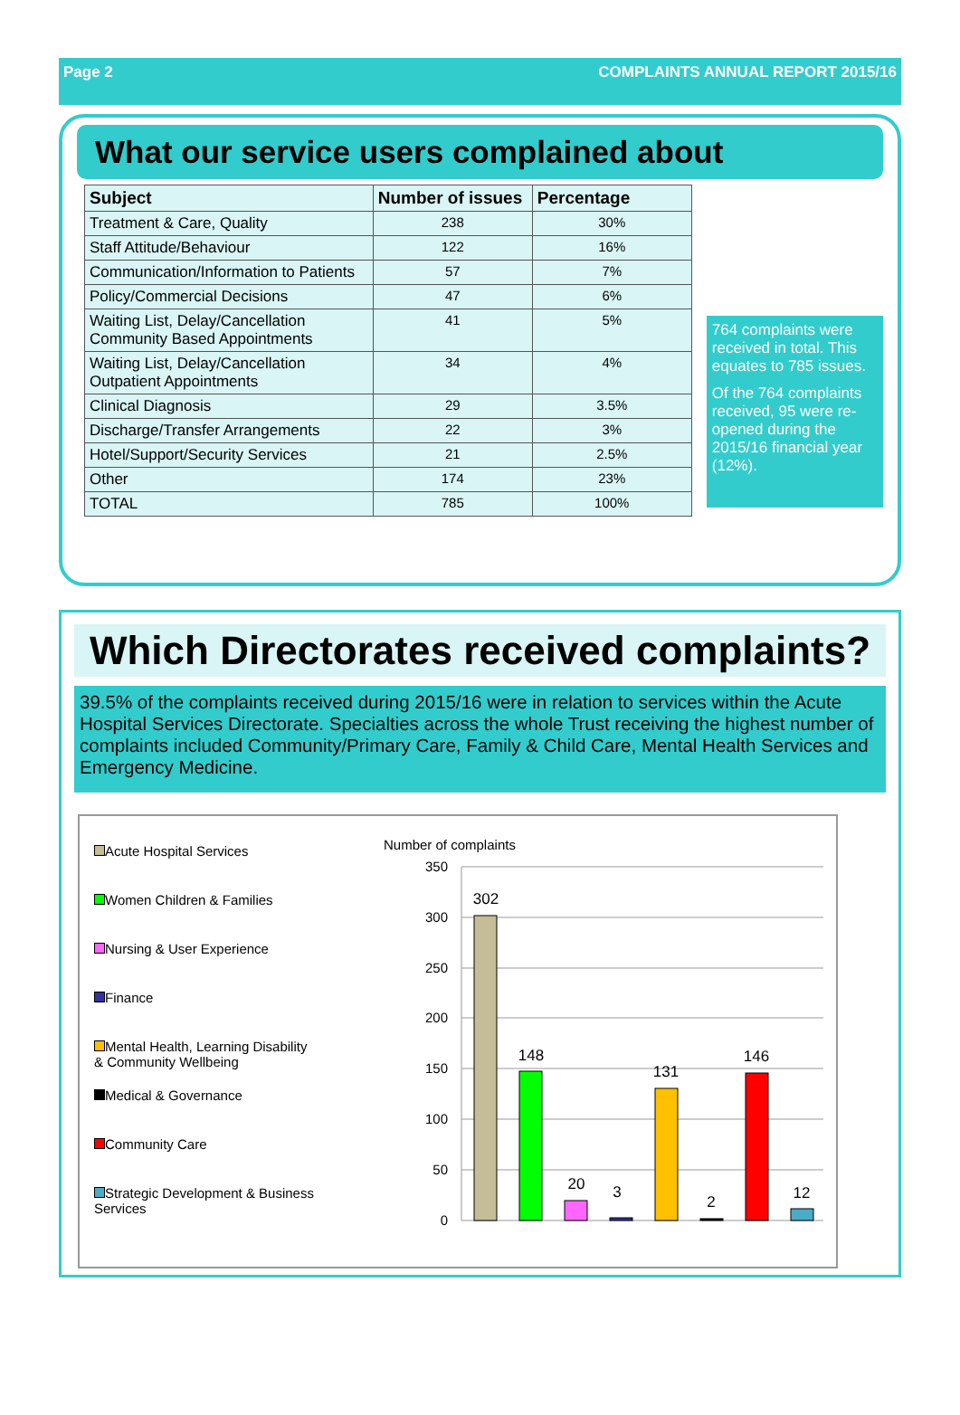Page 2 COMPLAINTS ANNUAL REPORT 2015/16
What our service users complained about
| Subject | Number of issues | Percentage |
| --- | --- | --- |
| Treatment & Care, Quality | 238 | 30% |
| Staff Attitude/Behaviour | 122 | 16% |
| Communication/Information to Patients | 57 | 7% |
| Policy/Commercial Decisions | 47 | 6% |
| Waiting List, Delay/Cancellation Community Based Appointments | 41 | 5% |
| Waiting List, Delay/Cancellation Outpatient Appointments | 34 | 4% |
| Clinical Diagnosis | 29 | 3.5% |
| Discharge/Transfer Arrangements | 22 | 3% |
| Hotel/Support/Security Services | 21 | 2.5% |
| Other | 174 | 23% |
| TOTAL | 785 | 100% |
764 complaints were received in total. This equates to 785 issues.
Of the 764 complaints received, 95 were re-opened during the 2015/16 financial year (12%).
Which Directorates received complaints?
39.5% of the complaints received during 2015/16 were in relation to services within the Acute Hospital Services Directorate. Specialties across the whole Trust receiving the highest number of complaints included Community/Primary Care, Family & Child Care, Mental Health Services and Emergency Medicine.
Acute Hospital Services
Women Children & Families
Nursing & User Experience
Finance
Mental Health, Learning Disability
& Community Wellbeing
Medical & Governance
Community Care
Strategic Development & Business
Services
Number of complaints
350
300
250
200
150
100
50
0
302
148
20
3
131
2
146
12